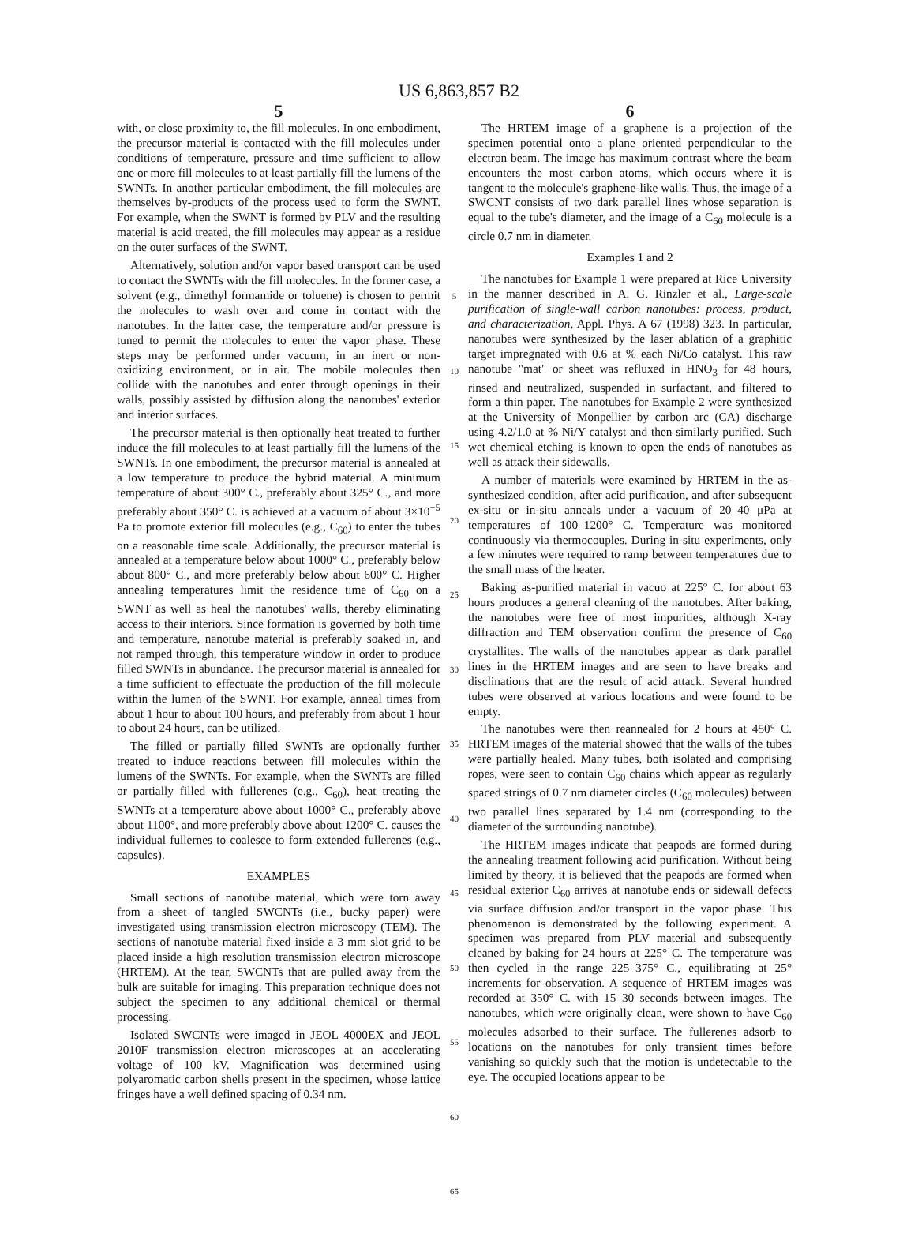US 6,863,857 B2
5
with, or close proximity to, the fill molecules. In one embodiment, the precursor material is contacted with the fill molecules under conditions of temperature, pressure and time sufficient to allow one or more fill molecules to at least partially fill the lumens of the SWNTs. In another particular embodiment, the fill molecules are themselves by-products of the process used to form the SWNT. For example, when the SWNT is formed by PLV and the resulting material is acid treated, the fill molecules may appear as a residue on the outer surfaces of the SWNT.
Alternatively, solution and/or vapor based transport can be used to contact the SWNTs with the fill molecules. In the former case, a solvent (e.g., dimethyl formamide or toluene) is chosen to permit the molecules to wash over and come in contact with the nanotubes. In the latter case, the temperature and/or pressure is tuned to permit the molecules to enter the vapor phase. These steps may be performed under vacuum, in an inert or non-oxidizing environment, or in air. The mobile molecules then collide with the nanotubes and enter through openings in their walls, possibly assisted by diffusion along the nanotubes' exterior and interior surfaces.
The precursor material is then optionally heat treated to further induce the fill molecules to at least partially fill the lumens of the SWNTs. In one embodiment, the precursor material is annealed at a low temperature to produce the hybrid material. A minimum temperature of about 300° C., preferably about 325° C., and more preferably about 350° C. is achieved at a vacuum of about 3×10<sup>−5</sup> Pa to promote exterior fill molecules (e.g., C<sub>60</sub>) to enter the tubes on a reasonable time scale. Additionally, the precursor material is annealed at a temperature below about 1000° C., preferably below about 800° C., and more preferably below about 600° C. Higher annealing temperatures limit the residence time of C<sub>60</sub> on a SWNT as well as heal the nanotubes' walls, thereby eliminating access to their interiors. Since formation is governed by both time and temperature, nanotube material is preferably soaked in, and not ramped through, this temperature window in order to produce filled SWNTs in abundance. The precursor material is annealed for a time sufficient to effectuate the production of the fill molecule within the lumen of the SWNT. For example, anneal times from about 1 hour to about 100 hours, and preferably from about 1 hour to about 24 hours, can be utilized.
The filled or partially filled SWNTs are optionally further treated to induce reactions between fill molecules within the lumens of the SWNTs. For example, when the SWNTs are filled or partially filled with fullerenes (e.g., C<sub>60</sub>), heat treating the SWNTs at a temperature above about 1000° C., preferably above about 1100°, and more preferably above about 1200° C. causes the individual fullernes to coalesce to form extended fullerenes (e.g., capsules).
EXAMPLES
Small sections of nanotube material, which were torn away from a sheet of tangled SWCNTs (i.e., bucky paper) were investigated using transmission electron microscopy (TEM). The sections of nanotube material fixed inside a 3 mm slot grid to be placed inside a high resolution transmission electron microscope (HRTEM). At the tear, SWCNTs that are pulled away from the bulk are suitable for imaging. This preparation technique does not subject the specimen to any additional chemical or thermal processing.
Isolated SWCNTs were imaged in JEOL 4000EX and JEOL 2010F transmission electron microscopes at an accelerating voltage of 100 kV. Magnification was determined using polyaromatic carbon shells present in the specimen, whose lattice fringes have a well defined spacing of 0.34 nm.
5
10
15
20
25
30
35
40
45
50
55
60
65
6
The HRTEM image of a graphene is a projection of the specimen potential onto a plane oriented perpendicular to the electron beam. The image has maximum contrast where the beam encounters the most carbon atoms, which occurs where it is tangent to the molecule's graphene-like walls. Thus, the image of a SWCNT consists of two dark parallel lines whose separation is equal to the tube's diameter, and the image of a C<sub>60</sub> molecule is a circle 0.7 nm in diameter.
Examples 1 and 2
The nanotubes for Example 1 were prepared at Rice University in the manner described in A. G. Rinzler et al., Large-scale purification of single-wall carbon nanotubes: process, product, and characterization, Appl. Phys. A 67 (1998) 323. In particular, nanotubes were synthesized by the laser ablation of a graphitic target impregnated with 0.6 at % each Ni/Co catalyst. This raw nanotube "mat" or sheet was refluxed in HNO<sub>3</sub> for 48 hours, rinsed and neutralized, suspended in surfactant, and filtered to form a thin paper. The nanotubes for Example 2 were synthesized at the University of Monpellier by carbon arc (CA) discharge using 4.2/1.0 at % Ni/Y catalyst and then similarly purified. Such wet chemical etching is known to open the ends of nanotubes as well as attack their sidewalls.
A number of materials were examined by HRTEM in the as-synthesized condition, after acid purification, and after subsequent ex-situ or in-situ anneals under a vacuum of 20–40 μPa at temperatures of 100–1200° C. Temperature was monitored continuously via thermocouples. During in-situ experiments, only a few minutes were required to ramp between temperatures due to the small mass of the heater.
Baking as-purified material in vacuo at 225° C. for about 63 hours produces a general cleaning of the nanotubes. After baking, the nanotubes were free of most impurities, although X-ray diffraction and TEM observation confirm the presence of C<sub>60</sub> crystallites. The walls of the nanotubes appear as dark parallel lines in the HRTEM images and are seen to have breaks and disclinations that are the result of acid attack. Several hundred tubes were observed at various locations and were found to be empty.
The nanotubes were then reannealed for 2 hours at 450° C. HRTEM images of the material showed that the walls of the tubes were partially healed. Many tubes, both isolated and comprising ropes, were seen to contain C<sub>60</sub> chains which appear as regularly spaced strings of 0.7 nm diameter circles (C<sub>60</sub> molecules) between two parallel lines separated by 1.4 nm (corresponding to the diameter of the surrounding nanotube).
The HRTEM images indicate that peapods are formed during the annealing treatment following acid purification. Without being limited by theory, it is believed that the peapods are formed when residual exterior C<sub>60</sub> arrives at nanotube ends or sidewall defects via surface diffusion and/or transport in the vapor phase. This phenomenon is demonstrated by the following experiment. A specimen was prepared from PLV material and subsequently cleaned by baking for 24 hours at 225° C. The temperature was then cycled in the range 225–375° C., equilibrating at 25° increments for observation. A sequence of HRTEM images was recorded at 350° C. with 15–30 seconds between images. The nanotubes, which were originally clean, were shown to have C<sub>60</sub> molecules adsorbed to their surface. The fullerenes adsorb to locations on the nanotubes for only transient times before vanishing so quickly such that the motion is undetectable to the eye. The occupied locations appear to be